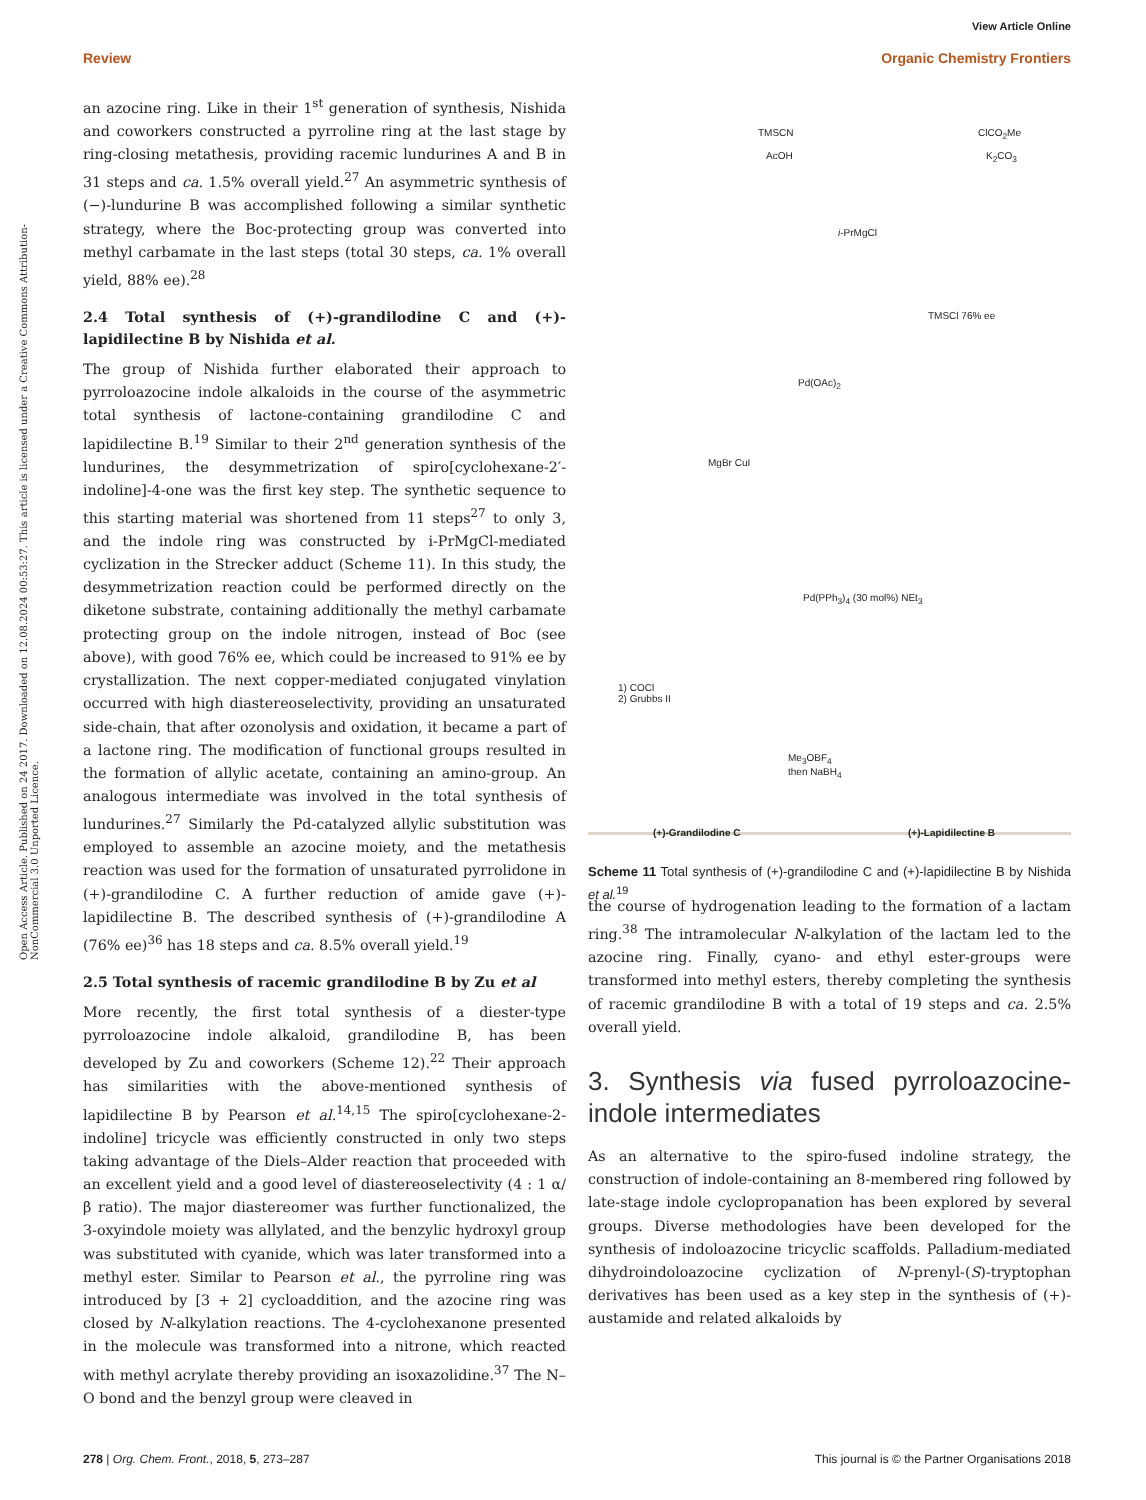View Article Online
Review Organic Chemistry Frontiers
Open Access Article. Published on 24 2017. Downloaded on 12.08.2024 00:53:27. This article is licensed under a Creative Commons Attribution-NonCommercial 3.0 Unported Licence.
an azocine ring. Like in their 1<sup>st</sup> generation of synthesis, Nishida and coworkers constructed a pyrroline ring at the last stage by ring-closing metathesis, providing racemic lundurines A and B in 31 steps and ca. 1.5% overall yield.<sup>27</sup> An asymmetric synthesis of (−)-lundurine B was accomplished following a similar synthetic strategy, where the Boc-protecting group was converted into methyl carbamate in the last steps (total 30 steps, ca. 1% overall yield, 88% ee).<sup>28</sup>
2.4 Total synthesis of (+)-grandilodine C and (+)-lapidilectine B by Nishida et al.
The group of Nishida further elaborated their approach to pyrroloazocine indole alkaloids in the course of the asymmetric total synthesis of lactone-containing grandilodine C and lapidilectine B.<sup>19</sup> Similar to their 2<sup>nd</sup> generation synthesis of the lundurines, the desymmetrization of spiro[cyclohexane-2′-indoline]-4-one was the first key step. The synthetic sequence to this starting material was shortened from 11 steps<sup>27</sup> to only 3, and the indole ring was constructed by i-PrMgCl-mediated cyclization in the Strecker adduct (Scheme 11). In this study, the desymmetrization reaction could be performed directly on the diketone substrate, containing additionally the methyl carbamate protecting group on the indole nitrogen, instead of Boc (see above), with good 76% ee, which could be increased to 91% ee by crystallization. The next copper-mediated conjugated vinylation occurred with high diastereoselectivity, providing an unsaturated side-chain, that after ozonolysis and oxidation, it became a part of a lactone ring. The modification of functional groups resulted in the formation of allylic acetate, containing an amino-group. An analogous intermediate was involved in the total synthesis of lundurines.<sup>27</sup> Similarly the Pd-catalyzed allylic substitution was employed to assemble an azocine moiety, and the metathesis reaction was used for the formation of unsaturated pyrrolidone in (+)-grandilodine C. A further reduction of amide gave (+)-lapidilectine B. The described synthesis of (+)-grandilodine A (76% ee)<sup>36</sup> has 18 steps and ca. 8.5% overall yield.<sup>19</sup>
2.5 Total synthesis of racemic grandilodine B by Zu et al
More recently, the first total synthesis of a diester-type pyrroloazocine indole alkaloid, grandilodine B, has been developed by Zu and coworkers (Scheme 12).<sup>22</sup> Their approach has similarities with the above-mentioned synthesis of lapidilectine B by Pearson et al.<sup>14,15</sup> The spiro[cyclohexane-2-indoline] tricycle was efficiently constructed in only two steps taking advantage of the Diels–Alder reaction that proceeded with an excellent yield and a good level of diastereoselectivity (4 : 1 α/β ratio). The major diastereomer was further functionalized, the 3-oxyindole moiety was allylated, and the benzylic hydroxyl group was substituted with cyanide, which was later transformed into a methyl ester. Similar to Pearson et al., the pyrroline ring was introduced by [3 + 2] cycloaddition, and the azocine ring was closed by N-alkylation reactions. The 4-cyclohexanone presented in the molecule was transformed into a nitrone, which reacted with methyl acrylate thereby providing an isoxazolidine.<sup>37</sup> The N–O bond and the benzyl group were cleaved in
TMSCN
AcOH
ClCO<sub>2</sub>Me
K<sub>2</sub>CO<sub>3</sub>
i-PrMgCl
TMSCl 76% ee
Pd(OAc)<sub>2</sub>
MgBr CuI
Pd(PPh<sub>3</sub>)<sub>4</sub> (30 mol%) NEt<sub>3</sub>
1) COCl
2) Grubbs II
Me<sub>3</sub>OBF<sub>4</sub>
then NaBH<sub>4</sub>
(+)-Grandilodine C (+)-Lapidilectine B
Scheme 11 Total synthesis of (+)-grandilodine C and (+)-lapidilectine B by Nishida et al.<sup>19</sup>
the course of hydrogenation leading to the formation of a lactam ring.<sup>38</sup> The intramolecular N-alkylation of the lactam led to the azocine ring. Finally, cyano- and ethyl ester-groups were transformed into methyl esters, thereby completing the synthesis of racemic grandilodine B with a total of 19 steps and ca. 2.5% overall yield.
3. Synthesis via fused pyrroloazocine-indole intermediates
As an alternative to the spiro-fused indoline strategy, the construction of indole-containing an 8-membered ring followed by late-stage indole cyclopropanation has been explored by several groups. Diverse methodologies have been developed for the synthesis of indoloazocine tricyclic scaffolds. Palladium-mediated dihydroindoloazocine cyclization of N-prenyl-(S)-tryptophan derivatives has been used as a key step in the synthesis of (+)-austamide and related alkaloids by
278 | Org. Chem. Front., 2018, 5, 273–287 This journal is © the Partner Organisations 2018